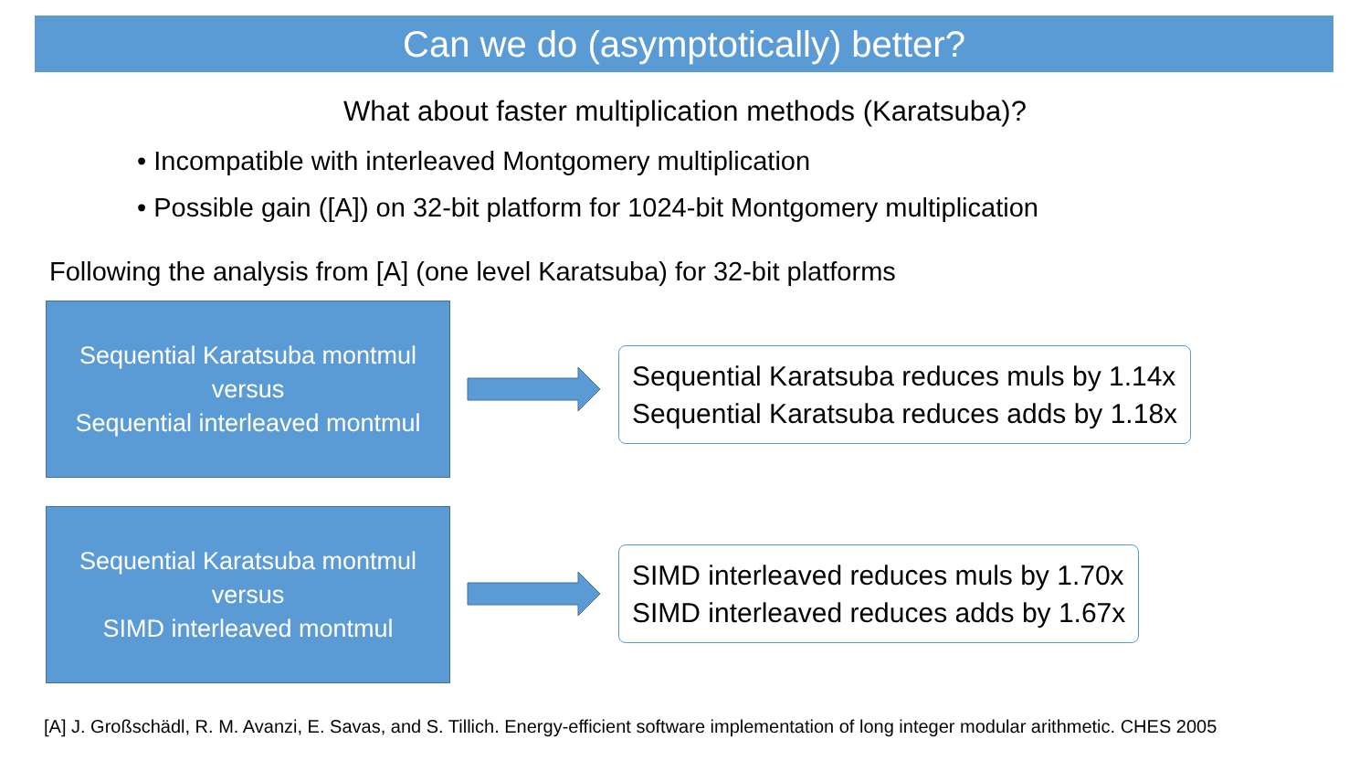Can we do (asymptotically) better?
What about faster multiplication methods (Karatsuba)?
• Incompatible with interleaved Montgomery multiplication
• Possible gain ([A]) on 32-bit platform for 1024-bit Montgomery multiplication
Following the analysis from [A] (one level Karatsuba) for 32-bit platforms
Sequential Karatsuba montmul
versus
Sequential interleaved montmul
Sequential Karatsuba reduces muls by 1.14x
Sequential Karatsuba reduces adds by 1.18x
Sequential Karatsuba montmul
versus
SIMD interleaved montmul
SIMD interleaved reduces muls by 1.70x
SIMD interleaved reduces adds by 1.67x
[A] J. Großschädl, R. M. Avanzi, E. Savas, and S. Tillich. Energy-efficient software implementation of long integer modular arithmetic. CHES 2005